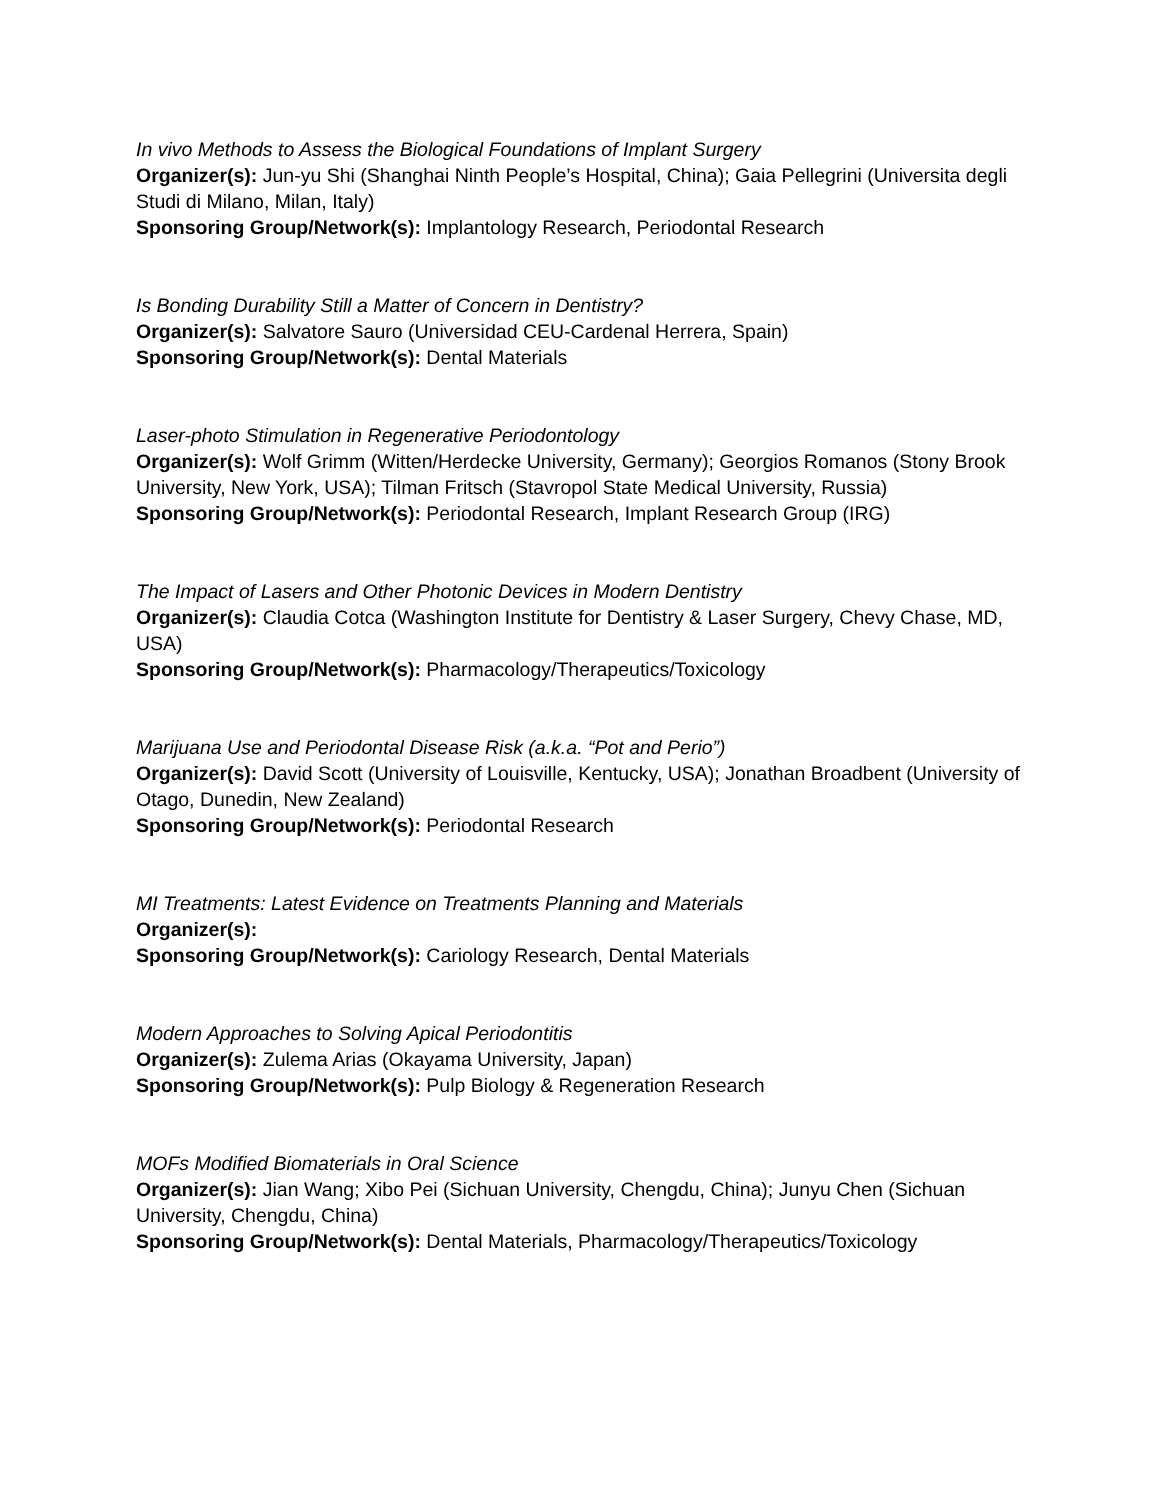In vivo Methods to Assess the Biological Foundations of Implant Surgery
Organizer(s): Jun-yu Shi (Shanghai Ninth People’s Hospital, China); Gaia Pellegrini (Universita degli Studi di Milano, Milan, Italy)
Sponsoring Group/Network(s): Implantology Research, Periodontal Research
Is Bonding Durability Still a Matter of Concern in Dentistry?
Organizer(s): Salvatore Sauro (Universidad CEU-Cardenal Herrera, Spain)
Sponsoring Group/Network(s): Dental Materials
Laser-photo Stimulation in Regenerative Periodontology
Organizer(s): Wolf Grimm (Witten/Herdecke University, Germany); Georgios Romanos (Stony Brook University, New York, USA); Tilman Fritsch (Stavropol State Medical University, Russia)
Sponsoring Group/Network(s): Periodontal Research, Implant Research Group (IRG)
The Impact of Lasers and Other Photonic Devices in Modern Dentistry
Organizer(s): Claudia Cotca (Washington Institute for Dentistry & Laser Surgery, Chevy Chase, MD, USA)
Sponsoring Group/Network(s): Pharmacology/Therapeutics/Toxicology
Marijuana Use and Periodontal Disease Risk (a.k.a. “Pot and Perio”)
Organizer(s): David Scott (University of Louisville, Kentucky, USA); Jonathan Broadbent (University of Otago, Dunedin, New Zealand)
Sponsoring Group/Network(s): Periodontal Research
MI Treatments: Latest Evidence on Treatments Planning and Materials
Organizer(s):
Sponsoring Group/Network(s): Cariology Research, Dental Materials
Modern Approaches to Solving Apical Periodontitis
Organizer(s): Zulema Arias (Okayama University, Japan)
Sponsoring Group/Network(s): Pulp Biology & Regeneration Research
MOFs Modified Biomaterials in Oral Science
Organizer(s): Jian Wang; Xibo Pei (Sichuan University, Chengdu, China); Junyu Chen (Sichuan University, Chengdu, China)
Sponsoring Group/Network(s): Dental Materials, Pharmacology/Therapeutics/Toxicology